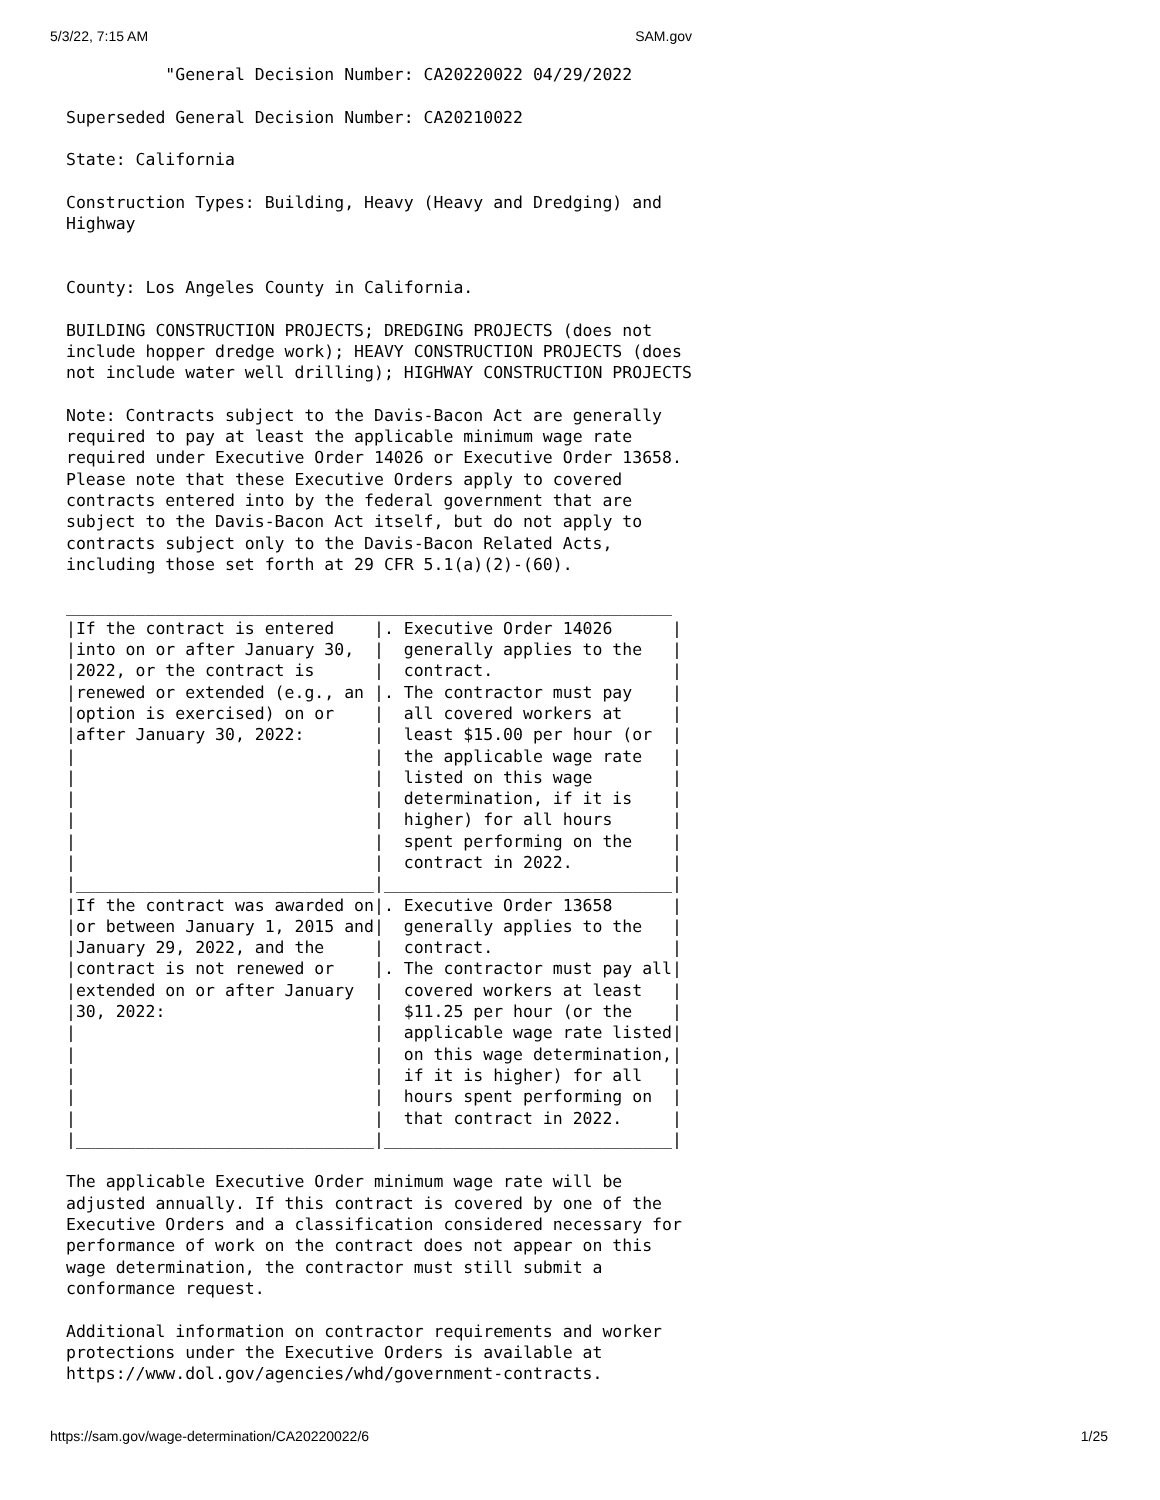5/3/22, 7:15 AM SAM.gov
          "General Decision Number: CA20220022 04/29/2022

Superseded General Decision Number: CA20210022

State: California

Construction Types: Building, Heavy (Heavy and Dredging) and
Highway


County: Los Angeles County in California.

BUILDING CONSTRUCTION PROJECTS; DREDGING PROJECTS (does not
include hopper dredge work); HEAVY CONSTRUCTION PROJECTS (does
not include water well drilling); HIGHWAY CONSTRUCTION PROJECTS

Note: Contracts subject to the Davis-Bacon Act are generally
required to pay at least the applicable minimum wage rate
required under Executive Order 14026 or Executive Order 13658.
Please note that these Executive Orders apply to covered
contracts entered into by the federal government that are
subject to the Davis-Bacon Act itself, but do not apply to
contracts subject only to the Davis-Bacon Related Acts,
including those set forth at 29 CFR 5.1(a)(2)-(60).

_____________________________________________________________
|If the contract is entered    |. Executive Order 14026      |
|into on or after January 30,  |  generally applies to the   |
|2022, or the contract is      |  contract.                  |
|renewed or extended (e.g., an |. The contractor must pay    |
|option is exercised) on or    |  all covered workers at     |
|after January 30, 2022:       |  least $15.00 per hour (or  |
|                              |  the applicable wage rate   |
|                              |  listed on this wage        |
|                              |  determination, if it is    |
|                              |  higher) for all hours      |
|                              |  spent performing on the    |
|                              |  contract in 2022.          |
|______________________________|_____________________________|
|If the contract was awarded on|. Executive Order 13658      |
|or between January 1, 2015 and|  generally applies to the   |
|January 29, 2022, and the     |  contract.                  |
|contract is not renewed or    |. The contractor must pay all|
|extended on or after January  |  covered workers at least   |
|30, 2022:                     |  $11.25 per hour (or the    |
|                              |  applicable wage rate listed|
|                              |  on this wage determination,|
|                              |  if it is higher) for all   |
|                              |  hours spent performing on  |
|                              |  that contract in 2022.     |
|______________________________|_____________________________|

The applicable Executive Order minimum wage rate will be
adjusted annually. If this contract is covered by one of the
Executive Orders and a classification considered necessary for
performance of work on the contract does not appear on this
wage determination, the contractor must still submit a
conformance request.

Additional information on contractor requirements and worker
protections under the Executive Orders is available at
https://www.dol.gov/agencies/whd/government-contracts.
https://sam.gov/wage-determination/CA20220022/6 1/25